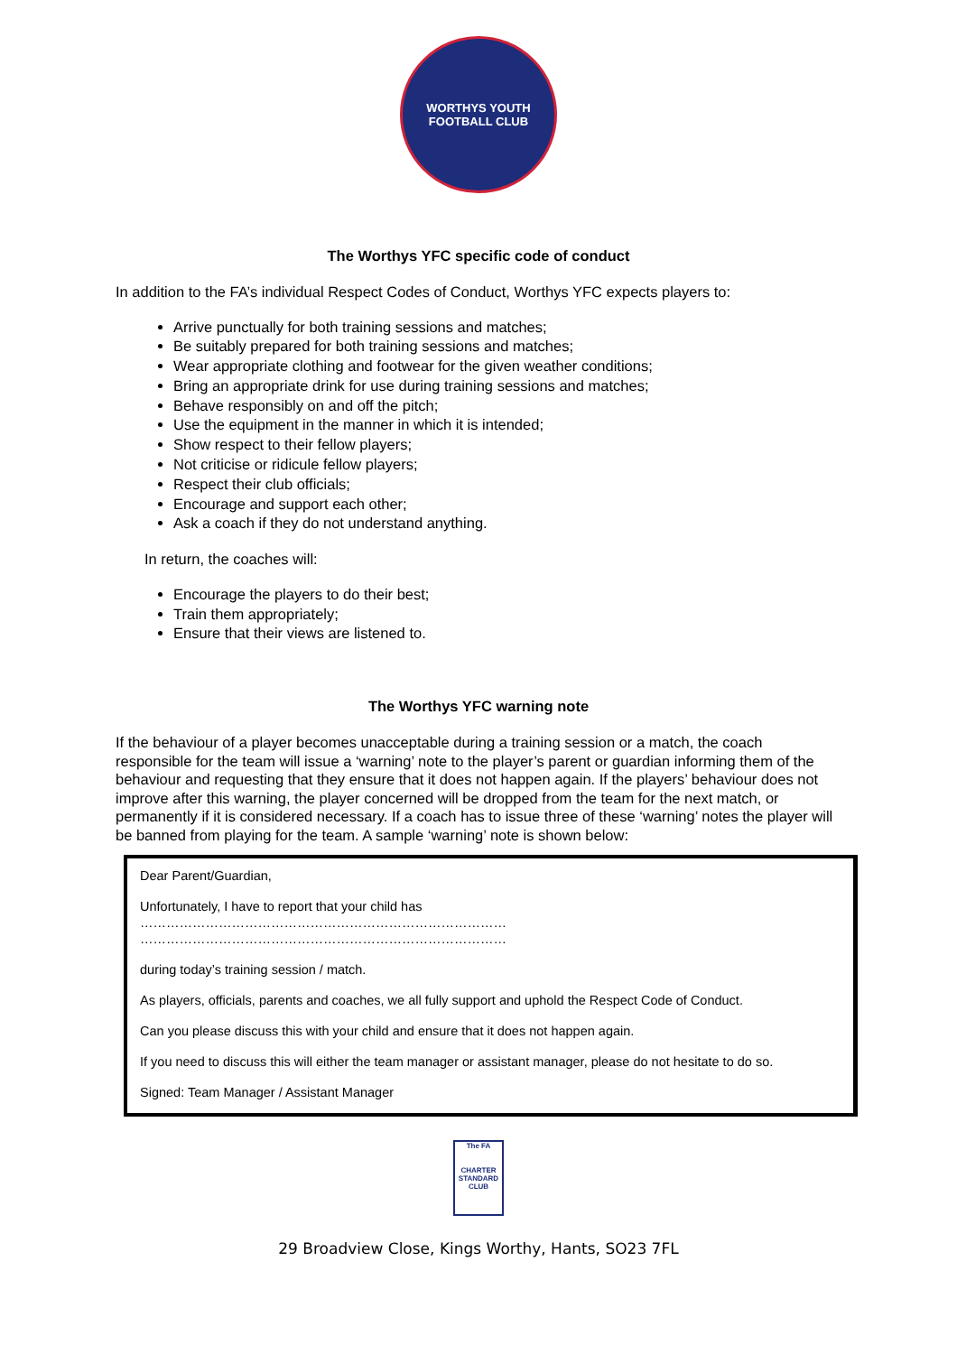WORTHYS YOUTH
FOOTBALL CLUB
The Worthys YFC specific code of conduct
In addition to the FA’s individual Respect Codes of Conduct, Worthys YFC expects players to:
Arrive punctually for both training sessions and matches;
Be suitably prepared for both training sessions and matches;
Wear appropriate clothing and footwear for the given weather conditions;
Bring an appropriate drink for use during training sessions and matches;
Behave responsibly on and off the pitch;
Use the equipment in the manner in which it is intended;
Show respect to their fellow players;
Not criticise or ridicule fellow players;
Respect their club officials;
Encourage and support each other;
Ask a coach if they do not understand anything.
In return, the coaches will:
Encourage the players to do their best;
Train them appropriately;
Ensure that their views are listened to.
The Worthys YFC warning note
If the behaviour of a player becomes unacceptable during a training session or a match, the coach responsible for the team will issue a ‘warning’ note to the player’s parent or guardian informing them of the behaviour and requesting that they ensure that it does not happen again. If the players’ behaviour does not improve after this warning, the player concerned will be dropped from the team for the next match, or permanently if it is considered necessary. If a coach has to issue three of these ‘warning’ notes the player will be banned from playing for the team. A sample ‘warning’ note is shown below:
Dear Parent/Guardian,
Unfortunately, I have to report that your child has
…………………………………………………………………………
…………………………………………………………………………
during today’s training session / match.
As players, officials, parents and coaches, we all fully support and uphold the Respect Code of Conduct.
Can you please discuss this with your child and ensure that it does not happen again.
If you need to discuss this will either the team manager or assistant manager, please do not hesitate to do so.
Signed: Team Manager / Assistant Manager
The FA
CHARTER STANDARD CLUB
29 Broadview Close, Kings Worthy, Hants, SO23 7FL